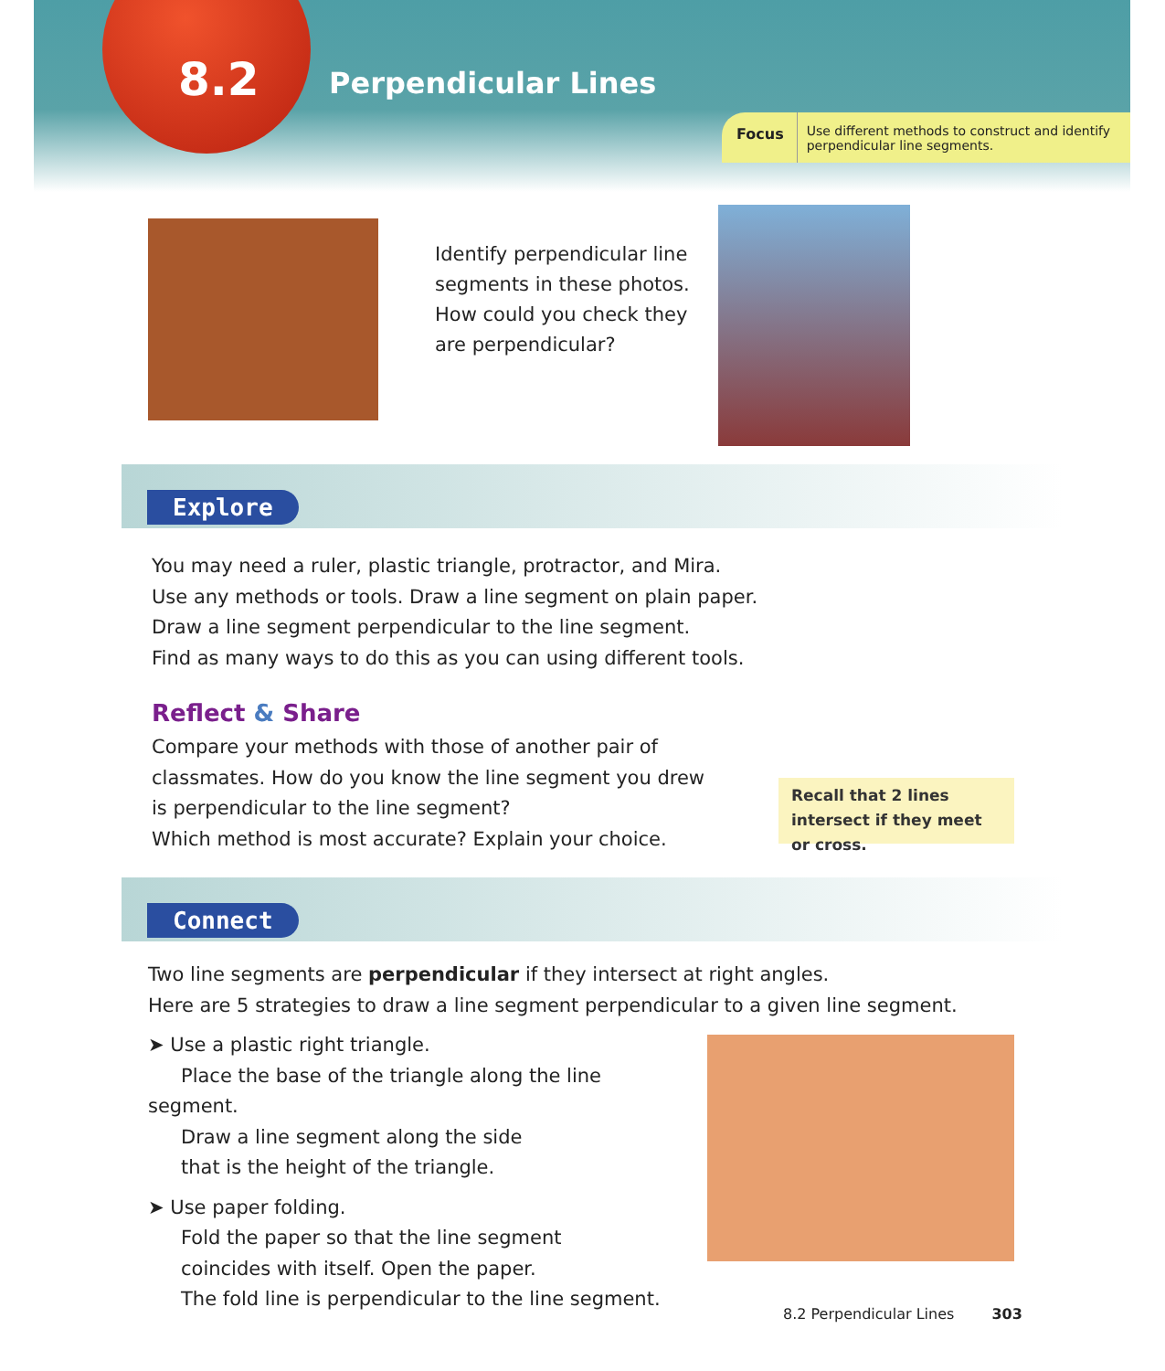8.2 Perpendicular Lines
Focus Use different methods to construct and identify perpendicular line segments.
Identify perpendicular line segments in these photos. How could you check they are perpendicular?
Explore
You may need a ruler, plastic triangle, protractor, and Mira.
Use any methods or tools. Draw a line segment on plain paper.
Draw a line segment perpendicular to the line segment.
Find as many ways to do this as you can using different tools.
Reflect & Share
Compare your methods with those of another pair of classmates. How do you know the line segment you drew is perpendicular to the line segment?
Which method is most accurate? Explain your choice.
Recall that 2 lines intersect if they meet or cross.
Connect
Two line segments are perpendicular if they intersect at right angles.
Here are 5 strategies to draw a line segment perpendicular to a given line segment.
➤ Use a plastic right triangle.
Place the base of the triangle along the line segment.
Draw a line segment along the side
that is the height of the triangle.
➤ Use paper folding.
Fold the paper so that the line segment
coincides with itself. Open the paper.
The fold line is perpendicular to the line segment.
8.2 Perpendicular Lines 303